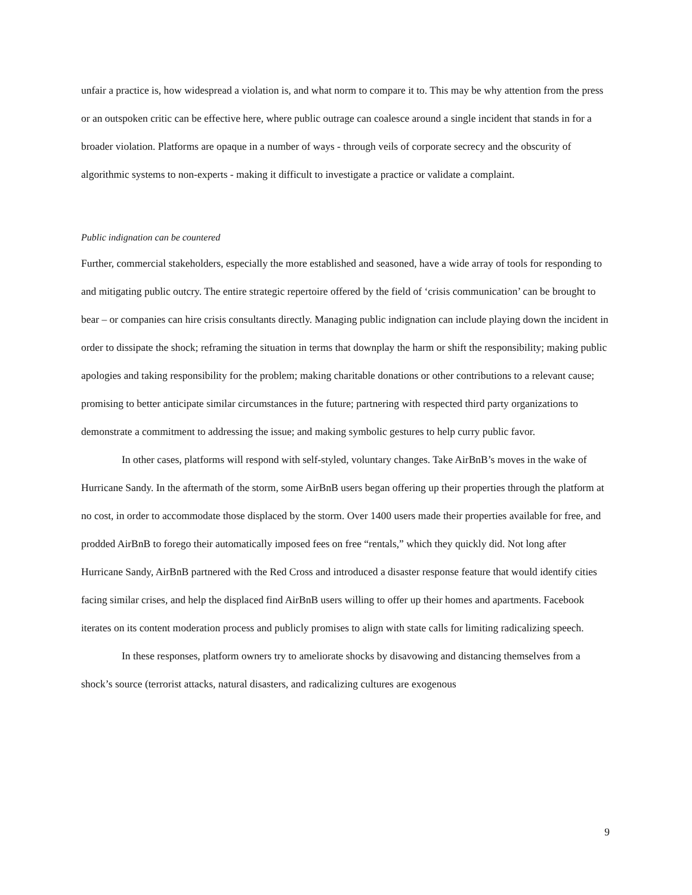unfair a practice is, how widespread a violation is, and what norm to compare it to. This may be why attention from the press or an outspoken critic can be effective here, where public outrage can coalesce around a single incident that stands in for a broader violation. Platforms are opaque in a number of ways - through veils of corporate secrecy and the obscurity of algorithmic systems to non-experts - making it difficult to investigate a practice or validate a complaint.
Public indignation can be countered
Further, commercial stakeholders, especially the more established and seasoned, have a wide array of tools for responding to and mitigating public outcry. The entire strategic repertoire offered by the field of ‘crisis communication’ can be brought to bear – or companies can hire crisis consultants directly. Managing public indignation can include playing down the incident in order to dissipate the shock; reframing the situation in terms that downplay the harm or shift the responsibility; making public apologies and taking responsibility for the problem; making charitable donations or other contributions to a relevant cause; promising to better anticipate similar circumstances in the future; partnering with respected third party organizations to demonstrate a commitment to addressing the issue; and making symbolic gestures to help curry public favor.
In other cases, platforms will respond with self-styled, voluntary changes. Take AirBnB’s moves in the wake of Hurricane Sandy. In the aftermath of the storm, some AirBnB users began offering up their properties through the platform at no cost, in order to accommodate those displaced by the storm. Over 1400 users made their properties available for free, and prodded AirBnB to forego their automatically imposed fees on free “rentals,” which they quickly did. Not long after Hurricane Sandy, AirBnB partnered with the Red Cross and introduced a disaster response feature that would identify cities facing similar crises, and help the displaced find AirBnB users willing to offer up their homes and apartments. Facebook iterates on its content moderation process and publicly promises to align with state calls for limiting radicalizing speech.
In these responses, platform owners try to ameliorate shocks by disavowing and distancing themselves from a shock’s source (terrorist attacks, natural disasters, and radicalizing cultures are exogenous
9